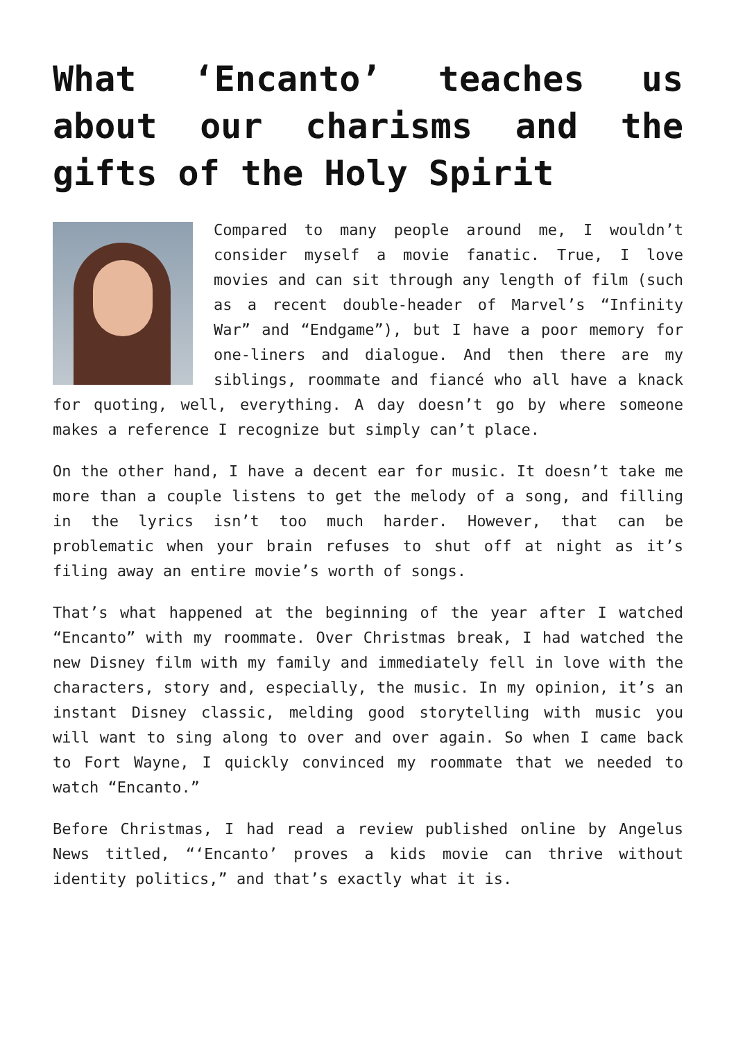What ‘Encanto’ teaches us about our charisms and the gifts of the Holy Spirit
Compared to many people around me, I wouldn’t consider myself a movie fanatic. True, I love movies and can sit through any length of film (such as a recent double-header of Marvel’s “Infinity War” and “Endgame”), but I have a poor memory for one-liners and dialogue. And then there are my siblings, roommate and fiancé who all have a knack for quoting, well, everything. A day doesn’t go by where someone makes a reference I recognize but simply can’t place.
On the other hand, I have a decent ear for music. It doesn’t take me more than a couple listens to get the melody of a song, and filling in the lyrics isn’t too much harder. However, that can be problematic when your brain refuses to shut off at night as it’s filing away an entire movie’s worth of songs.
That’s what happened at the beginning of the year after I watched “Encanto” with my roommate. Over Christmas break, I had watched the new Disney film with my family and immediately fell in love with the characters, story and, especially, the music. In my opinion, it’s an instant Disney classic, melding good storytelling with music you will want to sing along to over and over again. So when I came back to Fort Wayne, I quickly convinced my roommate that we needed to watch “Encanto.”
Before Christmas, I had read a review published online by Angelus News titled, “‘Encanto’ proves a kids movie can thrive without identity politics,” and that’s exactly what it is.